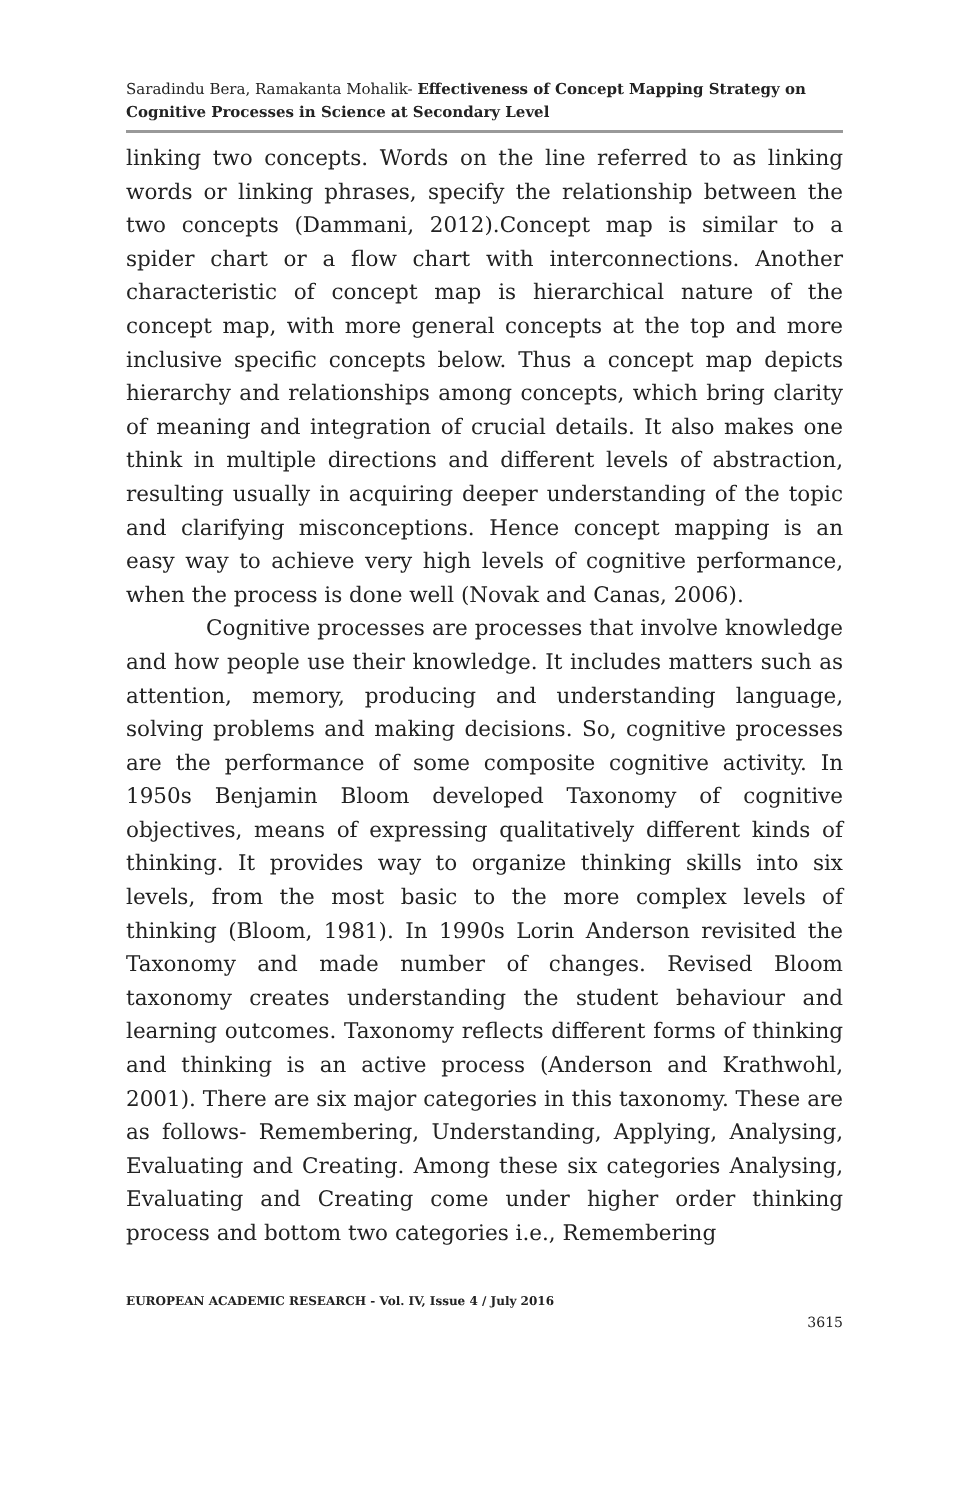Saradindu Bera, Ramakanta Mohalik- Effectiveness of Concept Mapping Strategy on Cognitive Processes in Science at Secondary Level
linking two concepts. Words on the line referred to as linking words or linking phrases, specify the relationship between the two concepts (Dammani, 2012).Concept map is similar to a spider chart or a flow chart with interconnections. Another characteristic of concept map is hierarchical nature of the concept map, with more general concepts at the top and more inclusive specific concepts below. Thus a concept map depicts hierarchy and relationships among concepts, which bring clarity of meaning and integration of crucial details. It also makes one think in multiple directions and different levels of abstraction, resulting usually in acquiring deeper understanding of the topic and clarifying misconceptions. Hence concept mapping is an easy way to achieve very high levels of cognitive performance, when the process is done well (Novak and Canas, 2006).
Cognitive processes are processes that involve knowledge and how people use their knowledge. It includes matters such as attention, memory, producing and understanding language, solving problems and making decisions. So, cognitive processes are the performance of some composite cognitive activity. In 1950s Benjamin Bloom developed Taxonomy of cognitive objectives, means of expressing qualitatively different kinds of thinking. It provides way to organize thinking skills into six levels, from the most basic to the more complex levels of thinking (Bloom, 1981). In 1990s Lorin Anderson revisited the Taxonomy and made number of changes. Revised Bloom taxonomy creates understanding the student behaviour and learning outcomes. Taxonomy reflects different forms of thinking and thinking is an active process (Anderson and Krathwohl, 2001). There are six major categories in this taxonomy. These are as follows- Remembering, Understanding, Applying, Analysing, Evaluating and Creating. Among these six categories Analysing, Evaluating and Creating come under higher order thinking process and bottom two categories i.e., Remembering
EUROPEAN ACADEMIC RESEARCH - Vol. IV, Issue 4 / July 2016
3615